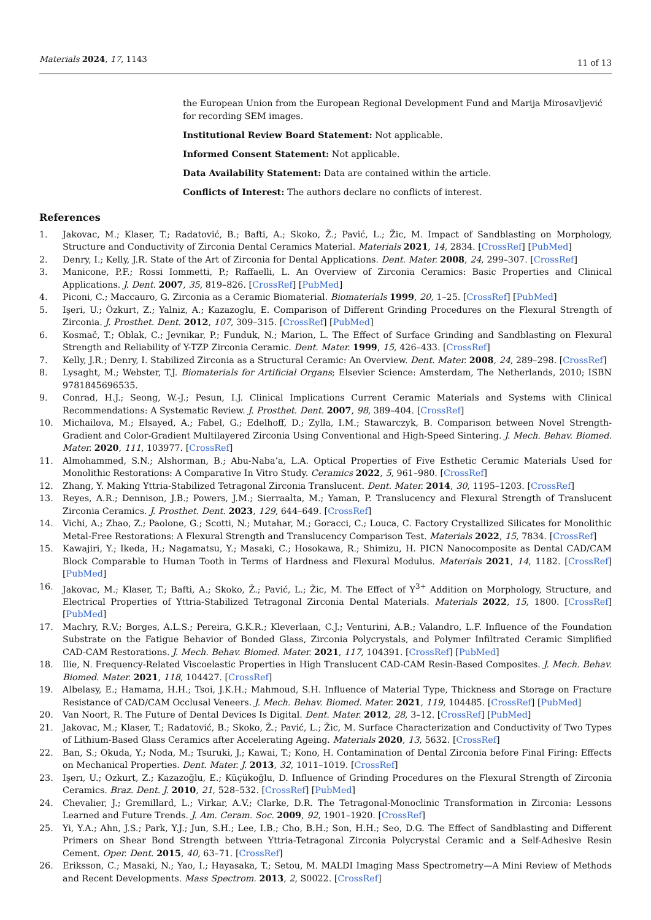Materials 2024, 17, 1143 11 of 13
the European Union from the European Regional Development Fund and Marija Mirosavljević for recording SEM images.
Institutional Review Board Statement: Not applicable.
Informed Consent Statement: Not applicable.
Data Availability Statement: Data are contained within the article.
Conflicts of Interest: The authors declare no conflicts of interest.
References
1. Jakovac, M.; Klaser, T.; Radatović, B.; Bafti, A.; Skoko, Ž.; Pavić, L.; Žic, M. Impact of Sandblasting on Morphology, Structure and Conductivity of Zirconia Dental Ceramics Material. Materials 2021, 14, 2834. [CrossRef] [PubMed]
2. Denry, I.; Kelly, J.R. State of the Art of Zirconia for Dental Applications. Dent. Mater. 2008, 24, 299–307. [CrossRef]
3. Manicone, P.F.; Rossi Iommetti, P.; Raffaelli, L. An Overview of Zirconia Ceramics: Basic Properties and Clinical Applications. J. Dent. 2007, 35, 819–826. [CrossRef] [PubMed]
4. Piconi, C.; Maccauro, G. Zirconia as a Ceramic Biomaterial. Biomaterials 1999, 20, 1–25. [CrossRef] [PubMed]
5. Işeri, U.; Özkurt, Z.; Yalniz, A.; Kazazoglu, E. Comparison of Different Grinding Procedures on the Flexural Strength of Zirconia. J. Prosthet. Dent. 2012, 107, 309–315. [CrossRef] [PubMed]
6. Kosmač, T.; Oblak, C.; Jevnikar, P.; Funduk, N.; Marion, L. The Effect of Surface Grinding and Sandblasting on Flexural Strength and Reliability of Y-TZP Zirconia Ceramic. Dent. Mater. 1999, 15, 426–433. [CrossRef]
7. Kelly, J.R.; Denry, I. Stabilized Zirconia as a Structural Ceramic: An Overview. Dent. Mater. 2008, 24, 289–298. [CrossRef]
8. Lysaght, M.; Webster, T.J. Biomaterials for Artificial Organs; Elsevier Science: Amsterdam, The Netherlands, 2010; ISBN 9781845696535.
9. Conrad, H.J.; Seong, W.-J.; Pesun, I.J. Clinical Implications Current Ceramic Materials and Systems with Clinical Recommendations: A Systematic Review. J. Prosthet. Dent. 2007, 98, 389–404. [CrossRef]
10. Michailova, M.; Elsayed, A.; Fabel, G.; Edelhoff, D.; Zylla, I.M.; Stawarczyk, B. Comparison between Novel Strength-Gradient and Color-Gradient Multilayered Zirconia Using Conventional and High-Speed Sintering. J. Mech. Behav. Biomed. Mater. 2020, 111, 103977. [CrossRef]
11. Almohammed, S.N.; Alshorman, B.; Abu-Naba’a, L.A. Optical Properties of Five Esthetic Ceramic Materials Used for Monolithic Restorations: A Comparative In Vitro Study. Ceramics 2022, 5, 961–980. [CrossRef]
12. Zhang, Y. Making Yttria-Stabilized Tetragonal Zirconia Translucent. Dent. Mater. 2014, 30, 1195–1203. [CrossRef]
13. Reyes, A.R.; Dennison, J.B.; Powers, J.M.; Sierraalta, M.; Yaman, P. Translucency and Flexural Strength of Translucent Zirconia Ceramics. J. Prosthet. Dent. 2023, 129, 644–649. [CrossRef]
14. Vichi, A.; Zhao, Z.; Paolone, G.; Scotti, N.; Mutahar, M.; Goracci, C.; Louca, C. Factory Crystallized Silicates for Monolithic Metal-Free Restorations: A Flexural Strength and Translucency Comparison Test. Materials 2022, 15, 7834. [CrossRef]
15. Kawajiri, Y.; Ikeda, H.; Nagamatsu, Y.; Masaki, C.; Hosokawa, R.; Shimizu, H. PICN Nanocomposite as Dental CAD/CAM Block Comparable to Human Tooth in Terms of Hardness and Flexural Modulus. Materials 2021, 14, 1182. [CrossRef] [PubMed]
16. Jakovac, M.; Klaser, T.; Bafti, A.; Skoko, Ž.; Pavić, L.; Žic, M. The Effect of Y<sup>3+</sup> Addition on Morphology, Structure, and Electrical Properties of Yttria-Stabilized Tetragonal Zirconia Dental Materials. Materials 2022, 15, 1800. [CrossRef] [PubMed]
17. Machry, R.V.; Borges, A.L.S.; Pereira, G.K.R.; Kleverlaan, C.J.; Venturini, A.B.; Valandro, L.F. Influence of the Foundation Substrate on the Fatigue Behavior of Bonded Glass, Zirconia Polycrystals, and Polymer Infiltrated Ceramic Simplified CAD-CAM Restorations. J. Mech. Behav. Biomed. Mater. 2021, 117, 104391. [CrossRef] [PubMed]
18. Ilie, N. Frequency-Related Viscoelastic Properties in High Translucent CAD-CAM Resin-Based Composites. J. Mech. Behav. Biomed. Mater. 2021, 118, 104427. [CrossRef]
19. Albelasy, E.; Hamama, H.H.; Tsoi, J.K.H.; Mahmoud, S.H. Influence of Material Type, Thickness and Storage on Fracture Resistance of CAD/CAM Occlusal Veneers. J. Mech. Behav. Biomed. Mater. 2021, 119, 104485. [CrossRef] [PubMed]
20. Van Noort, R. The Future of Dental Devices Is Digital. Dent. Mater. 2012, 28, 3–12. [CrossRef] [PubMed]
21. Jakovac, M.; Klaser, T.; Radatović, B.; Skoko, Ž.; Pavić, L.; Žic, M. Surface Characterization and Conductivity of Two Types of Lithium-Based Glass Ceramics after Accelerating Ageing. Materials 2020, 13, 5632. [CrossRef]
22. Ban, S.; Okuda, Y.; Noda, M.; Tsuruki, J.; Kawai, T.; Kono, H. Contamination of Dental Zirconia before Final Firing: Effects on Mechanical Properties. Dent. Mater. J. 2013, 32, 1011–1019. [CrossRef]
23. Işerı, U.; Ozkurt, Z.; Kazazoğlu, E.; Küçükoğlu, D. Influence of Grinding Procedures on the Flexural Strength of Zirconia Ceramics. Braz. Dent. J. 2010, 21, 528–532. [CrossRef] [PubMed]
24. Chevalier, J.; Gremillard, L.; Virkar, A.V.; Clarke, D.R. The Tetragonal-Monoclinic Transformation in Zirconia: Lessons Learned and Future Trends. J. Am. Ceram. Soc. 2009, 92, 1901–1920. [CrossRef]
25. Yi, Y.A.; Ahn, J.S.; Park, Y.J.; Jun, S.H.; Lee, I.B.; Cho, B.H.; Son, H.H.; Seo, D.G. The Effect of Sandblasting and Different Primers on Shear Bond Strength between Yttria-Tetragonal Zirconia Polycrystal Ceramic and a Self-Adhesive Resin Cement. Oper. Dent. 2015, 40, 63–71. [CrossRef]
26. Eriksson, C.; Masaki, N.; Yao, I.; Hayasaka, T.; Setou, M. MALDI Imaging Mass Spectrometry—A Mini Review of Methods and Recent Developments. Mass Spectrom. 2013, 2, S0022. [CrossRef]